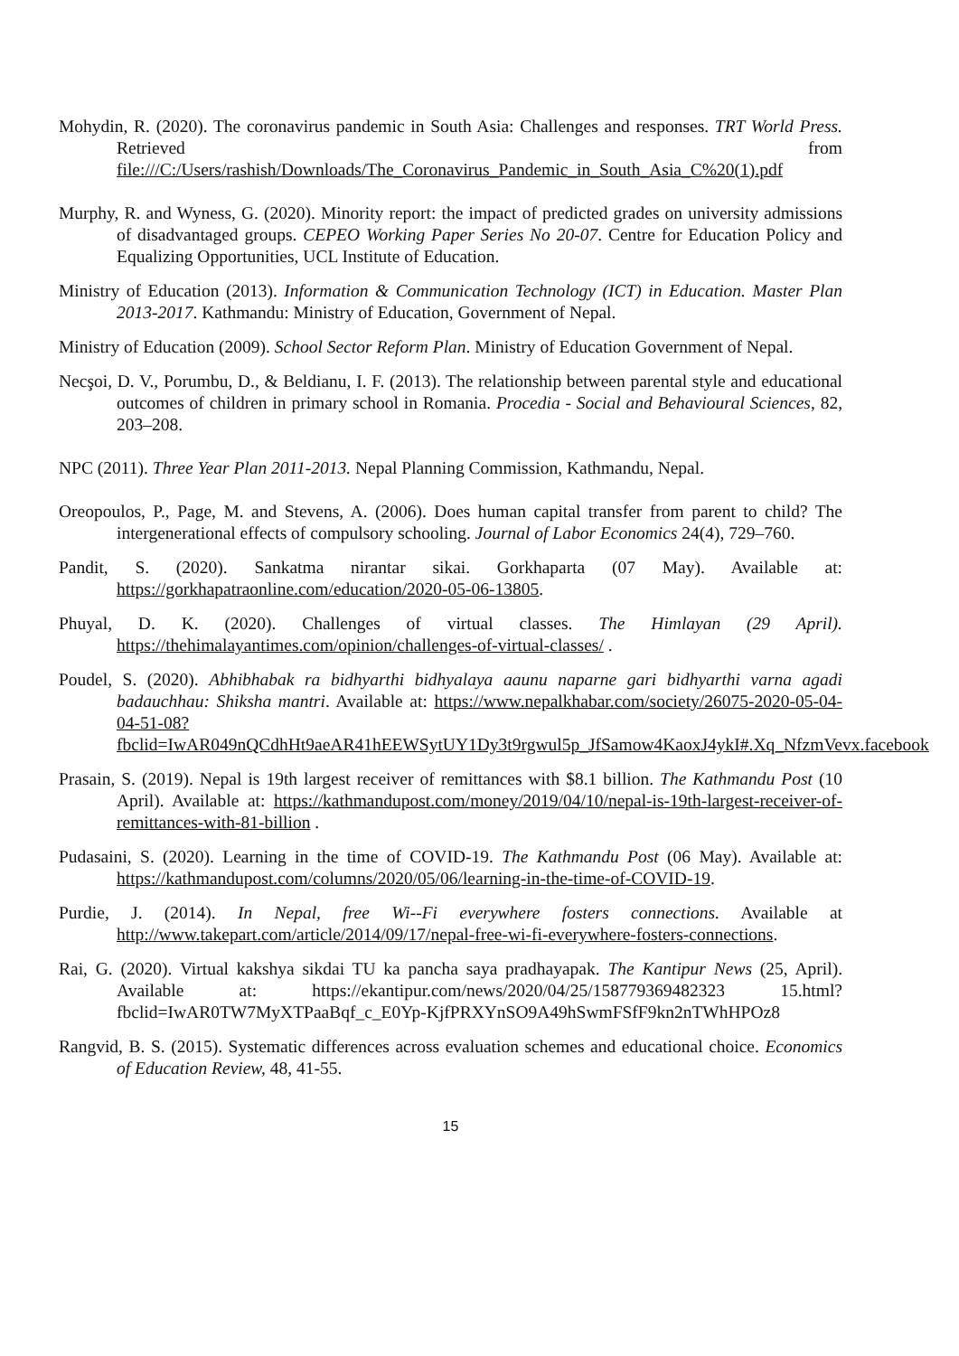Mohydin, R. (2020). The coronavirus pandemic in South Asia: Challenges and responses. TRT World Press. Retrieved from file:///C:/Users/rashish/Downloads/The_Coronavirus_Pandemic_in_South_Asia_C%20(1).pdf
Murphy, R. and Wyness, G. (2020). Minority report: the impact of predicted grades on university admissions of disadvantaged groups. CEPEO Working Paper Series No 20-07. Centre for Education Policy and Equalizing Opportunities, UCL Institute of Education.
Ministry of Education (2013). Information & Communication Technology (ICT) in Education. Master Plan 2013-2017. Kathmandu: Ministry of Education, Government of Nepal.
Ministry of Education (2009). School Sector Reform Plan. Ministry of Education Government of Nepal.
Necşoi, D. V., Porumbu, D., & Beldianu, I. F. (2013). The relationship between parental style and educational outcomes of children in primary school in Romania. Procedia - Social and Behavioural Sciences, 82, 203–208.
NPC (2011). Three Year Plan 2011-2013. Nepal Planning Commission, Kathmandu, Nepal.
Oreopoulos, P., Page, M. and Stevens, A. (2006). Does human capital transfer from parent to child? The intergenerational effects of compulsory schooling. Journal of Labor Economics 24(4), 729–760.
Pandit, S. (2020). Sankatma nirantar sikai. Gorkhaparta (07 May). Available at: https://gorkhapatraonline.com/education/2020-05-06-13805.
Phuyal, D. K. (2020). Challenges of virtual classes. The Himlayan (29 April). https://thehimalayantimes.com/opinion/challenges-of-virtual-classes/ .
Poudel, S. (2020). Abhibhabak ra bidhyarthi bidhyalaya aaunu naparne gari bidhyarthi varna agadi badauchhau: Shiksha mantri. Available at: https://www.nepalkhabar.com/society/26075-2020-05-04-04-51-08?fbclid=IwAR049nQCdhHt9aeAR41hEEWSytUY1Dy3t9rgwul5p_JfSamow4KaoxJ4ykI#.Xq_NfzmVevx.facebook
Prasain, S. (2019). Nepal is 19th largest receiver of remittances with $8.1 billion. The Kathmandu Post (10 April). Available at: https://kathmandupost.com/money/2019/04/10/nepal-is-19th-largest-receiver-of-remittances-with-81-billion .
Pudasaini, S. (2020). Learning in the time of COVID-19. The Kathmandu Post (06 May). Available at: https://kathmandupost.com/columns/2020/05/06/learning-in-the-time-of-COVID-19.
Purdie, J. (2014). In Nepal, free Wi--Fi everywhere fosters connections. Available at http://www.takepart.com/article/2014/09/17/nepal-free-wi-fi-everywhere-fosters-connections.
Rai, G. (2020). Virtual kakshya sikdai TU ka pancha saya pradhayapak. The Kantipur News (25, April). Available at: https://ekantipur.com/news/2020/04/25/158779369482323 15.html?fbclid=IwAR0TW7MyXTPaaBqf_c_E0Yp-KjfPRXYnSO9A49hSwmFSfF9kn2nTWhHPOz8
Rangvid, B. S. (2015). Systematic differences across evaluation schemes and educational choice. Economics of Education Review, 48, 41-55.
15